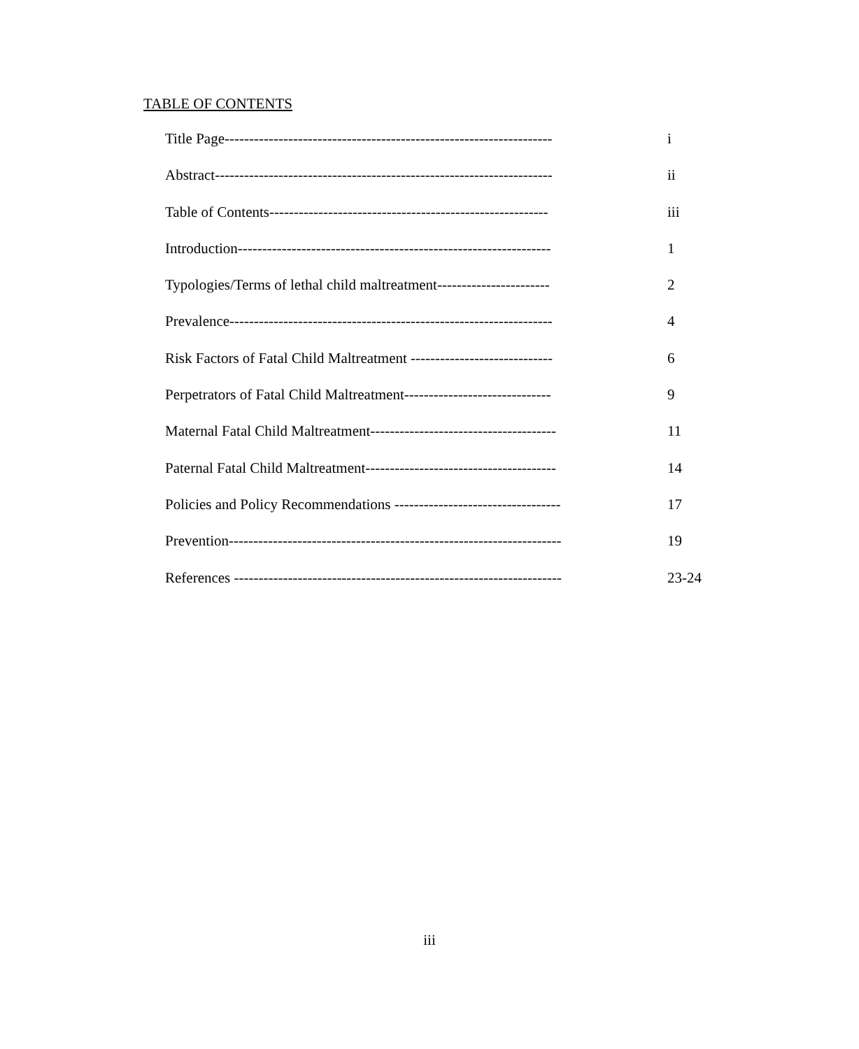TABLE OF CONTENTS
| Title Page------------------------------------------------------------------- | i |
| Abstract--------------------------------------------------------------------- | ii |
| Table of Contents--------------------------------------------------------- | iii |
| Introduction---------------------------------------------------------------- | 1 |
| Typologies/Terms of lethal child maltreatment----------------------- | 2 |
| Prevalence------------------------------------------------------------------ | 4 |
| Risk Factors of Fatal Child Maltreatment ----------------------------- | 6 |
| Perpetrators of Fatal Child Maltreatment------------------------------ | 9 |
| Maternal Fatal Child Maltreatment-------------------------------------- | 11 |
| Paternal Fatal Child Maltreatment--------------------------------------- | 14 |
| Policies and Policy Recommendations ---------------------------------- | 17 |
| Prevention-------------------------------------------------------------------- | 19 |
| References ------------------------------------------------------------------- | 23-24 |
iii